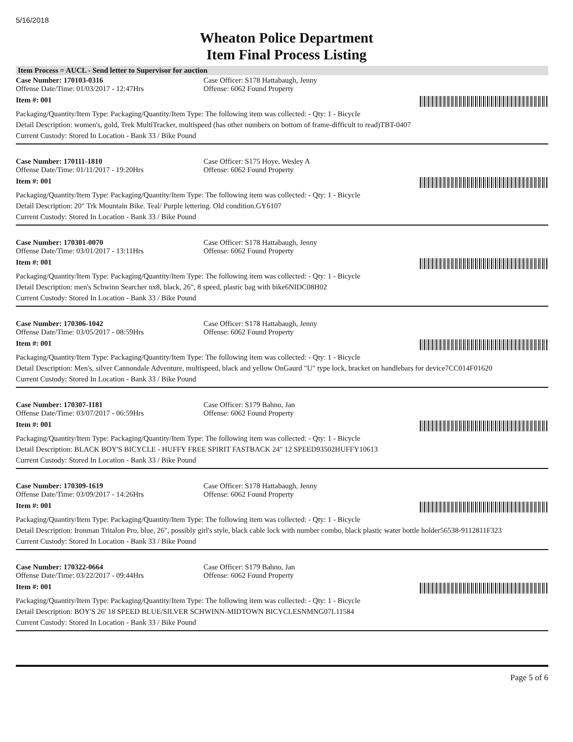5/16/2018
Wheaton Police Department
Item Final Process Listing
Item Process = AUCL - Send letter to Supervisor for auction
Case Number: 170103-0316 Case Officer: S178 Hattabaugh, Jenny
Offense Date/Time: 01/03/2017 - 12:47Hrs Offense: 6062 Found Property
Item #: 001
Packaging/Quantity/Item Type: Packaging/Quantity/Item Type: The following item was collected: - Qty: 1 - Bicycle
Detail Description: women's, gold, Trek MultiTracker, multispeed (has other numbers on bottom of frame-difficult to read)TBT-0407
Current Custody: Stored In Location - Bank 33 / Bike Pound
Case Number: 170111-1810 Case Officer: S175 Hoye, Wesley A
Offense Date/Time: 01/11/2017 - 19:20Hrs Offense: 6062 Found Property
Item #: 001
Packaging/Quantity/Item Type: Packaging/Quantity/Item Type: The following item was collected: - Qty: 1 - Bicycle
Detail Description: 20" Trk Mountain Bike. Teal/ Purple lettering. Old condition.GY6107
Current Custody: Stored In Location - Bank 33 / Bike Pound
Case Number: 170301-0070 Case Officer: S178 Hattabaugh, Jenny
Offense Date/Time: 03/01/2017 - 13:11Hrs Offense: 6062 Found Property
Item #: 001
Packaging/Quantity/Item Type: Packaging/Quantity/Item Type: The following item was collected: - Qty: 1 - Bicycle
Detail Description: men's Schwinn Searcher nx8, black, 26", 8 speed, plastic bag with bike6NIDC08H02
Current Custody: Stored In Location - Bank 33 / Bike Pound
Case Number: 170306-1042 Case Officer: S178 Hattabaugh, Jenny
Offense Date/Time: 03/05/2017 - 08:59Hrs Offense: 6062 Found Property
Item #: 001
Packaging/Quantity/Item Type: Packaging/Quantity/Item Type: The following item was collected: - Qty: 1 - Bicycle
Detail Description: Men's, silver Cannondale Adventure, multispeed, black and yellow OnGaurd "U" type lock, bracket on handlebars for device7CC014F01620
Current Custody: Stored In Location - Bank 33 / Bike Pound
Case Number: 170307-1181 Case Officer: S179 Bahno, Jan
Offense Date/Time: 03/07/2017 - 06:59Hrs Offense: 6062 Found Property
Item #: 001
Packaging/Quantity/Item Type: Packaging/Quantity/Item Type: The following item was collected: - Qty: 1 - Bicycle
Detail Description: BLACK BOY'S BICYCLE - HUFFY FREE SPIRIT FASTBACK 24" 12 SPEED93502HUFFY10613
Current Custody: Stored In Location - Bank 33 / Bike Pound
Case Number: 170309-1619 Case Officer: S178 Hattabaugh, Jenny
Offense Date/Time: 03/09/2017 - 14:26Hrs Offense: 6062 Found Property
Item #: 001
Packaging/Quantity/Item Type: Packaging/Quantity/Item Type: The following item was collected: - Qty: 1 - Bicycle
Detail Description: Ironman Tritalon Pro, blue, 26", possibly girl's style, black cable lock with number combo, black plastic water bottle holder56538-9112811F323
Current Custody: Stored In Location - Bank 33 / Bike Pound
Case Number: 170322-0664 Case Officer: S179 Bahno, Jan
Offense Date/Time: 03/22/2017 - 09:44Hrs Offense: 6062 Found Property
Item #: 001
Packaging/Quantity/Item Type: Packaging/Quantity/Item Type: The following item was collected: - Qty: 1 - Bicycle
Detail Description: BOY'S 26' 18 SPEED BLUE/SILVER SCHWINN-MIDTOWN BICYCLESNMNG07L11584
Current Custody: Stored In Location - Bank 33 / Bike Pound
Page 5 of 6